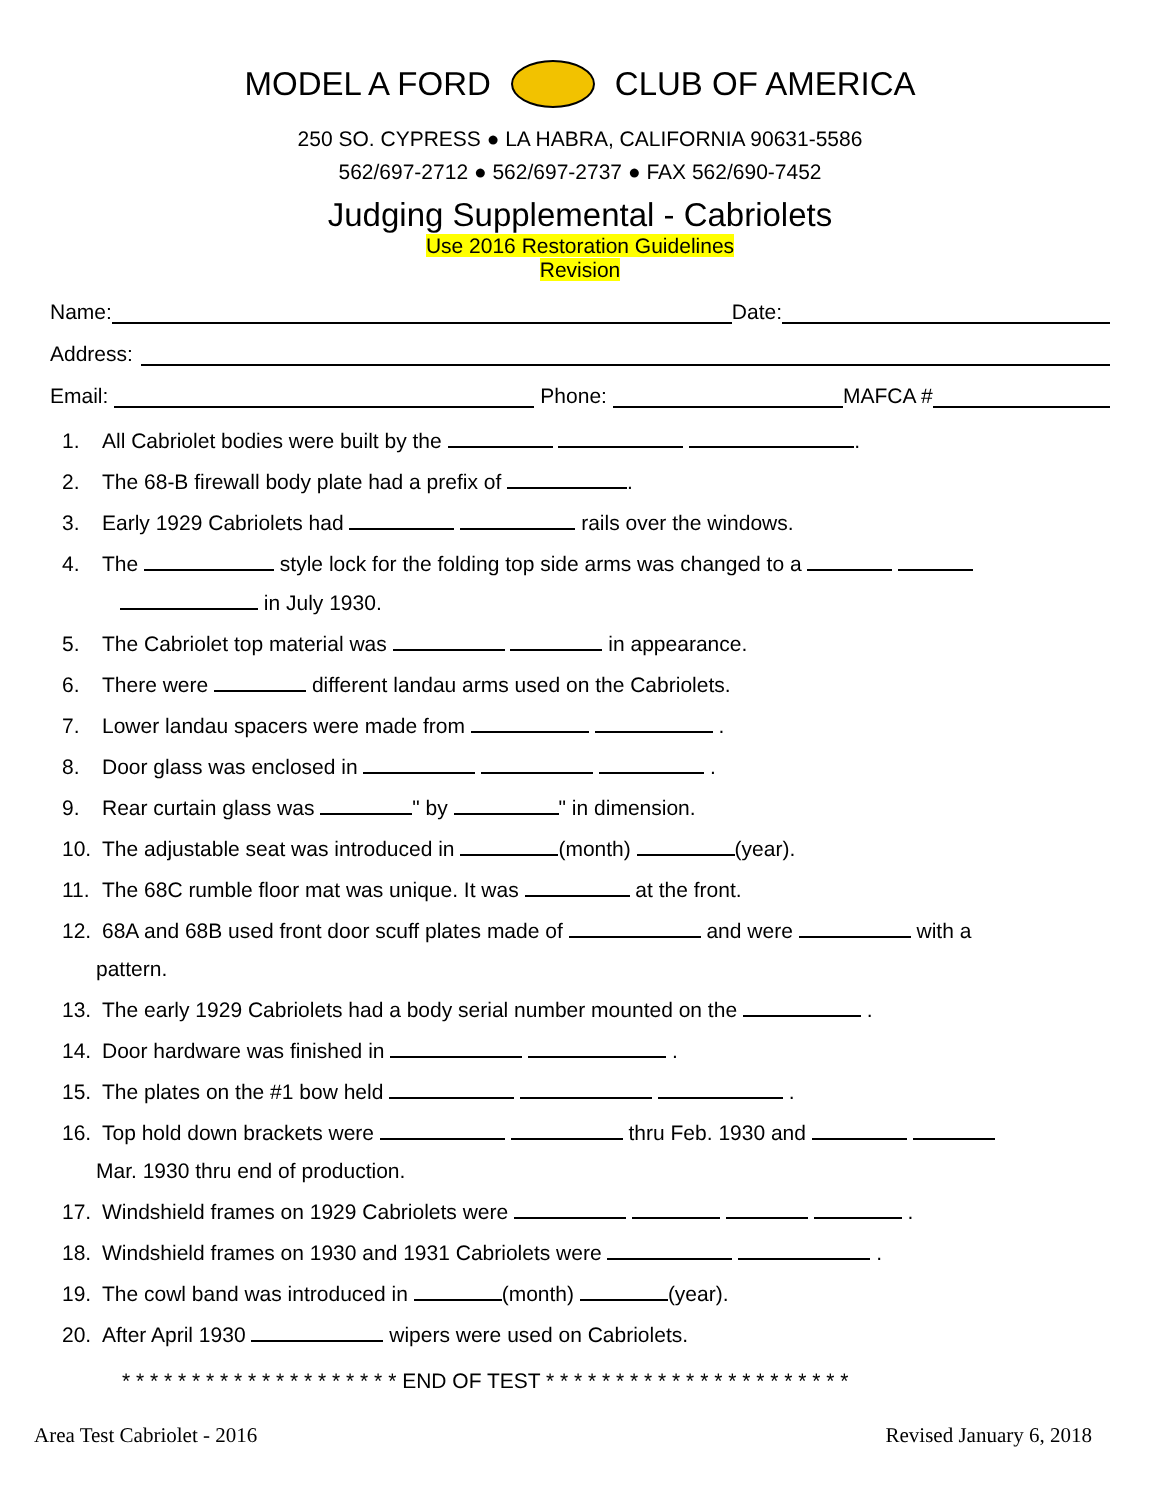MODEL A FORD CLUB OF AMERICA
250 SO. CYPRESS ● LA HABRA, CALIFORNIA 90631-5586
562/697-2712 ● 562/697-2737 ● FAX 562/690-7452
Judging Supplemental - Cabriolets
Use 2016 Restoration Guidelines
Revision
Name: Date:
Address:
Email: Phone: MAFCA #
1. All Cabriolet bodies were built by the .
2. The 68-B firewall body plate had a prefix of .
3. Early 1929 Cabriolets had rails over the windows.
4. The style lock for the folding top side arms was changed to a
in July 1930.
5. The Cabriolet top material was in appearance.
6. There were different landau arms used on the Cabriolets.
7. Lower landau spacers were made from .
8. Door glass was enclosed in .
9. Rear curtain glass was " by " in dimension.
10. The adjustable seat was introduced in (month) (year).
11. The 68C rumble floor mat was unique. It was at the front.
12. 68A and 68B used front door scuff plates made of and were with a
pattern.
13. The early 1929 Cabriolets had a body serial number mounted on the .
14. Door hardware was finished in .
15. The plates on the #1 bow held .
16. Top hold down brackets were thru Feb. 1930 and
Mar. 1930 thru end of production.
17. Windshield frames on 1929 Cabriolets were .
18. Windshield frames on 1930 and 1931 Cabriolets were .
19. The cowl band was introduced in (month) (year).
20. After April 1930 wipers were used on Cabriolets.
* * * * * * * * * * * * * * * * * * * * END OF TEST * * * * * * * * * * * * * * * * * * * * * *
Area Test Cabriolet - 2016 Revised January 6, 2018